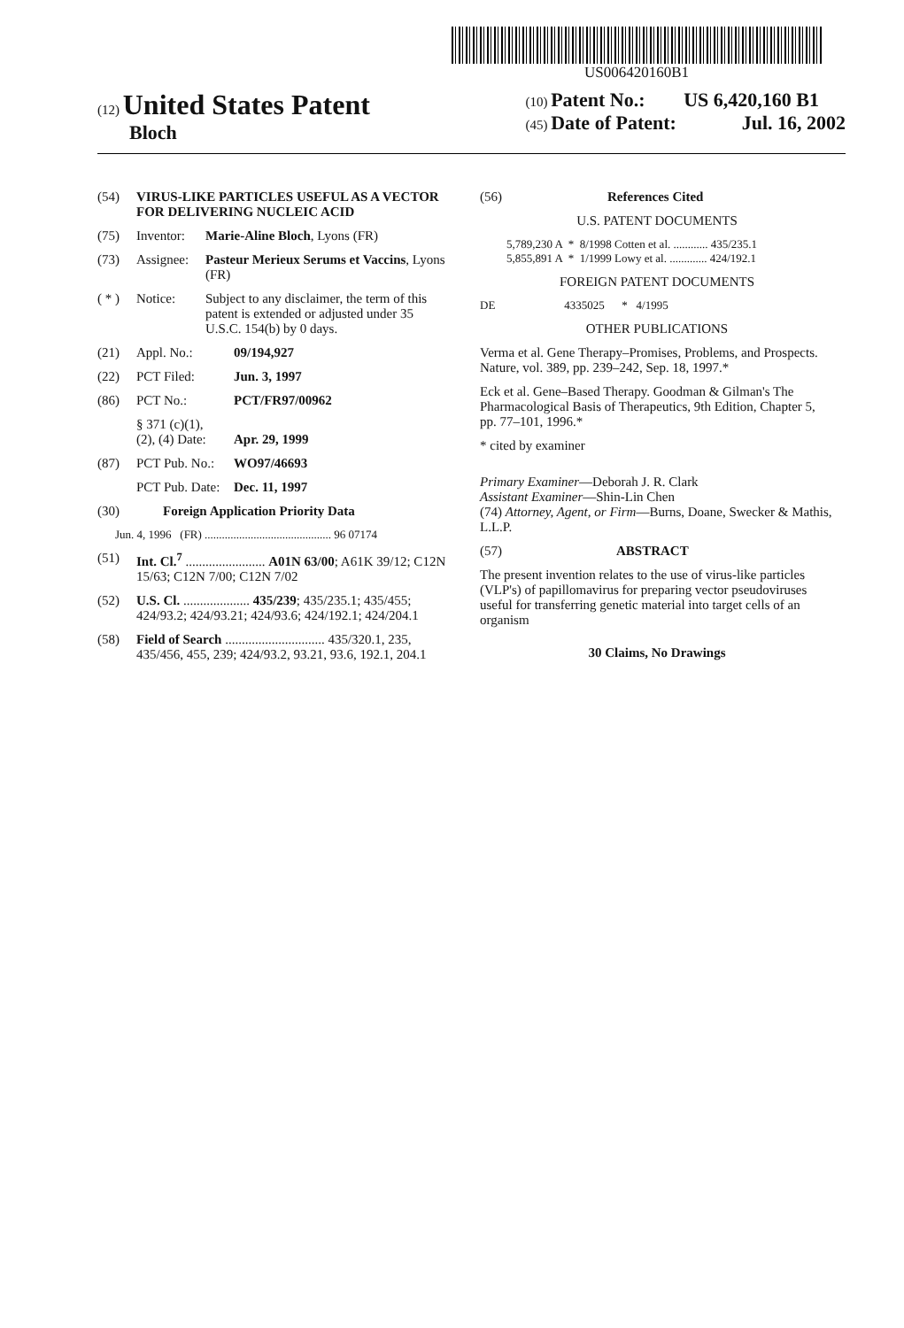US006420160B1
(12) United States Patent
Bloch
(10) Patent No.: US 6,420,160 B1
(45) Date of Patent: Jul. 16, 2002
(54) VIRUS-LIKE PARTICLES USEFUL AS A VECTOR FOR DELIVERING NUCLEIC ACID
(75) Inventor: Marie-Aline Bloch, Lyons (FR)
(73) Assignee: Pasteur Merieux Serums et Vaccins, Lyons (FR)
( * ) Notice: Subject to any disclaimer, the term of this patent is extended or adjusted under 35 U.S.C. 154(b) by 0 days.
(21) Appl. No.: 09/194,927
(22) PCT Filed: Jun. 3, 1997
(86) PCT No.: PCT/FR97/00962
§ 371 (c)(1),
(2), (4) Date: Apr. 29, 1999
(87) PCT Pub. No.: WO97/46693
PCT Pub. Date: Dec. 11, 1997
(30) Foreign Application Priority Data
Jun. 4, 1996 (FR) ............................................ 96 07174
(51) Int. Cl.<sup>7</sup> ........................ A01N 63/00; A61K 39/12; C12N 15/63; C12N 7/00; C12N 7/02
(52) U.S. Cl. .................... 435/239; 435/235.1; 435/455; 424/93.2; 424/93.21; 424/93.6; 424/192.1; 424/204.1
(58) Field of Search .............................. 435/320.1, 235, 435/456, 455, 239; 424/93.2, 93.21, 93.6, 192.1, 204.1
(56) References Cited
U.S. PATENT DOCUMENTS
5,789,230 A * 8/1998 Cotten et al. ............ 435/235.1
5,855,891 A * 1/1999 Lowy et al. ............. 424/192.1
FOREIGN PATENT DOCUMENTS
DE 4335025 * 4/1995
OTHER PUBLICATIONS
Verma et al. Gene Therapy–Promises, Problems, and Prospects. Nature, vol. 389, pp. 239–242, Sep. 18, 1997.*
Eck et al. Gene–Based Therapy. Goodman & Gilman's The Pharmacological Basis of Therapeutics, 9th Edition, Chapter 5, pp. 77–101, 1996.*
* cited by examiner
Primary Examiner—Deborah J. R. Clark
Assistant Examiner—Shin-Lin Chen
(74) Attorney, Agent, or Firm—Burns, Doane, Swecker & Mathis, L.L.P.
(57) ABSTRACT
The present invention relates to the use of virus-like particles (VLP's) of papillomavirus for preparing vector pseudoviruses useful for transferring genetic material into target cells of an organism
30 Claims, No Drawings